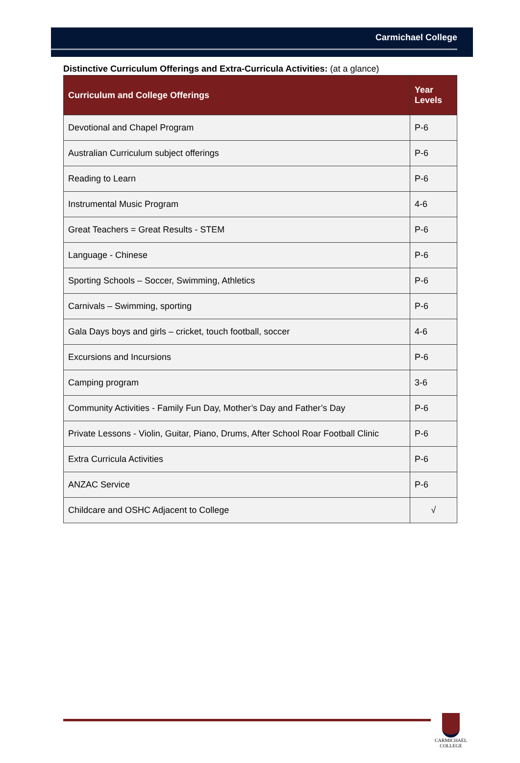Carmichael College
Distinctive Curriculum Offerings and Extra-Curricula Activities: (at a glance)
| Curriculum and College Offerings | Year Levels |
| --- | --- |
| Devotional and Chapel Program | P-6 |
| Australian Curriculum subject offerings | P-6 |
| Reading to Learn | P-6 |
| Instrumental Music Program | 4-6 |
| Great Teachers = Great Results - STEM | P-6 |
| Language - Chinese | P-6 |
| Sporting Schools – Soccer, Swimming, Athletics | P-6 |
| Carnivals – Swimming, sporting | P-6 |
| Gala Days boys and girls – cricket, touch football, soccer | 4-6 |
| Excursions and Incursions | P-6 |
| Camping program | 3-6 |
| Community Activities - Family Fun Day, Mother’s Day and Father’s Day | P-6 |
| Private Lessons - Violin, Guitar, Piano, Drums, After School Roar Football Clinic | P-6 |
| Extra Curricula Activities | P-6 |
| ANZAC Service | P-6 |
| Childcare and OSHC Adjacent to College | √ |
CARMICHAEL
COLLEGE